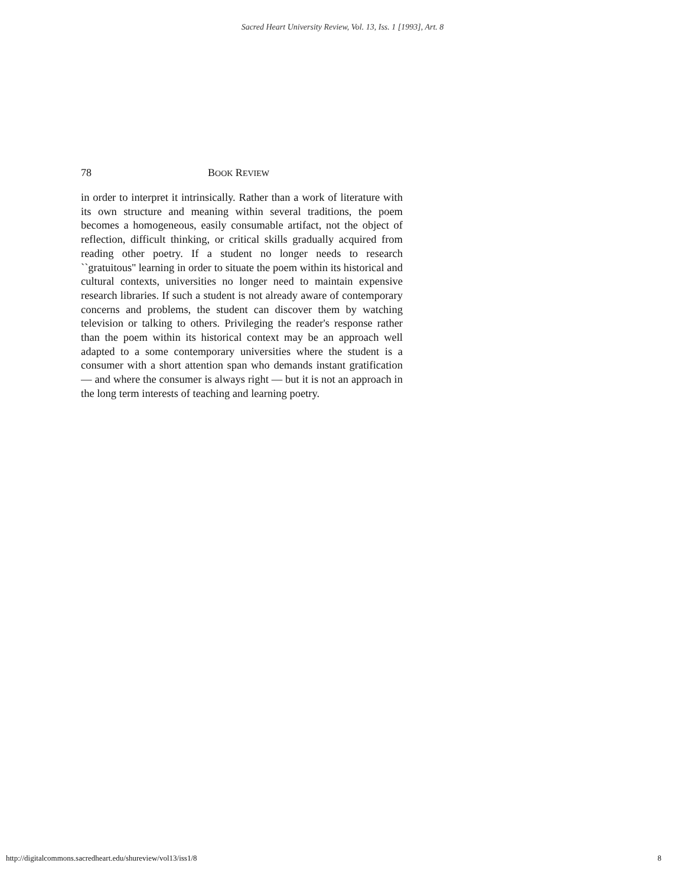Sacred Heart University Review, Vol. 13, Iss. 1 [1993], Art. 8
78 BOOK REVIEW
in order to interpret it intrinsically. Rather than a work of literature with its own structure and meaning within several traditions, the poem becomes a homogeneous, easily consumable artifact, not the object of reflection, difficult thinking, or critical skills gradually acquired from reading other poetry. If a student no longer needs to research ``gratuitous'' learning in order to situate the poem within its historical and cultural contexts, universities no longer need to maintain expensive research libraries. If such a student is not already aware of contemporary concerns and problems, the student can discover them by watching television or talking to others. Privileging the reader's response rather than the poem within its historical context may be an approach well adapted to a some contemporary universities where the student is a consumer with a short attention span who demands instant gratification — and where the consumer is always right — but it is not an approach in the long term interests of teaching and learning poetry.
http://digitalcommons.sacredheart.edu/shureview/vol13/iss1/8 8